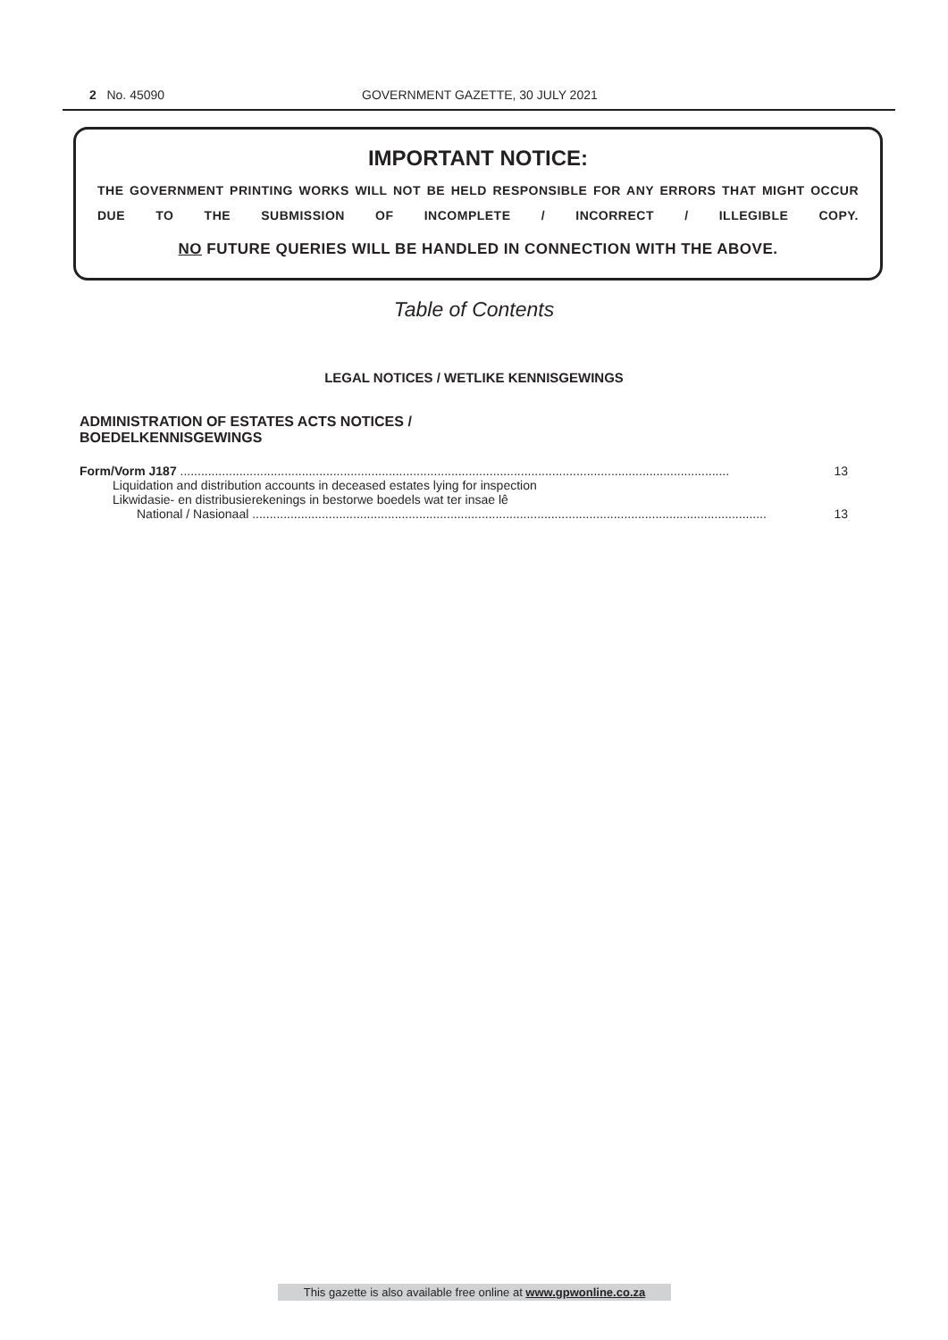2 No. 45090 GOVERNMENT GAZETTE, 30 JULY 2021
IMPORTANT NOTICE:
THE GOVERNMENT PRINTING WORKS WILL NOT BE HELD RESPONSIBLE FOR ANY ERRORS THAT MIGHT OCCUR DUE TO THE SUBMISSION OF INCOMPLETE / INCORRECT / ILLEGIBLE COPY.
NO FUTURE QUERIES WILL BE HANDLED IN CONNECTION WITH THE ABOVE.
Table of Contents
LEGAL NOTICES / WETLIKE KENNISGEWINGS
ADMINISTRATION OF ESTATES ACTS NOTICES /
BOEDELKENNISGEWINGS
Form/Vorm J187 .............................................................................................................................................................. 13
Liquidation and distribution accounts in deceased estates lying for inspection
Likwidasie- en distribusierekenings in bestorwe boedels wat ter insae lê
National / Nasionaal .................................................................................................................................................... 13
This gazette is also available free online at www.gpwonline.co.za